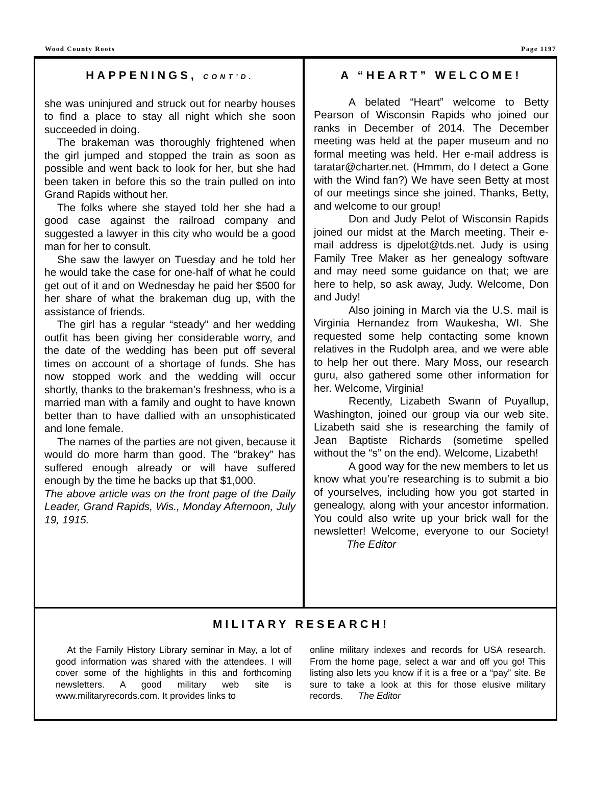Wood County Roots Page 1197
HAPPENINGS, CONT’D.
she was uninjured and struck out for nearby houses to find a place to stay all night which she soon succeeded in doing.
The brakeman was thoroughly frightened when the girl jumped and stopped the train as soon as possible and went back to look for her, but she had been taken in before this so the train pulled on into Grand Rapids without her.
The folks where she stayed told her she had a good case against the railroad company and suggested a lawyer in this city who would be a good man for her to consult.
She saw the lawyer on Tuesday and he told her he would take the case for one-half of what he could get out of it and on Wednesday he paid her $500 for her share of what the brakeman dug up, with the assistance of friends.
The girl has a regular “steady” and her wedding outfit has been giving her considerable worry, and the date of the wedding has been put off several times on account of a shortage of funds. She has now stopped work and the wedding will occur shortly, thanks to the brakeman’s freshness, who is a married man with a family and ought to have known better than to have dallied with an unsophisticated and lone female.
The names of the parties are not given, because it would do more harm than good. The “brakey” has suffered enough already or will have suffered enough by the time he backs up that $1,000.
The above article was on the front page of the Daily Leader, Grand Rapids, Wis., Monday Afternoon, July 19, 1915.
A “HEART” WELCOME!
A belated “Heart” welcome to Betty Pearson of Wisconsin Rapids who joined our ranks in December of 2014. The December meeting was held at the paper museum and no formal meeting was held. Her e-mail address is taratar@charter.net. (Hmmm, do I detect a Gone with the Wind fan?) We have seen Betty at most of our meetings since she joined. Thanks, Betty, and welcome to our group!
Don and Judy Pelot of Wisconsin Rapids joined our midst at the March meeting. Their e-mail address is djpelot@tds.net. Judy is using Family Tree Maker as her genealogy software and may need some guidance on that; we are here to help, so ask away, Judy. Welcome, Don and Judy!
Also joining in March via the U.S. mail is Virginia Hernandez from Waukesha, WI. She requested some help contacting some known relatives in the Rudolph area, and we were able to help her out there. Mary Moss, our research guru, also gathered some other information for her. Welcome, Virginia!
Recently, Lizabeth Swann of Puyallup, Washington, joined our group via our web site. Lizabeth said she is researching the family of Jean Baptiste Richards (sometime spelled without the “s” on the end). Welcome, Lizabeth!
A good way for the new members to let us know what you’re researching is to submit a bio of yourselves, including how you got started in genealogy, along with your ancestor information. You could also write up your brick wall for the newsletter! Welcome, everyone to our Society! The Editor
MILITARY RESEARCH!
At the Family History Library seminar in May, a lot of good information was shared with the attendees. I will cover some of the highlights in this and forthcoming newsletters. A good military web site is www.militaryrecords.com. It provides links to
online military indexes and records for USA research. From the home page, select a war and off you go! This listing also lets you know if it is a free or a “pay” site. Be sure to take a look at this for those elusive military records. The Editor